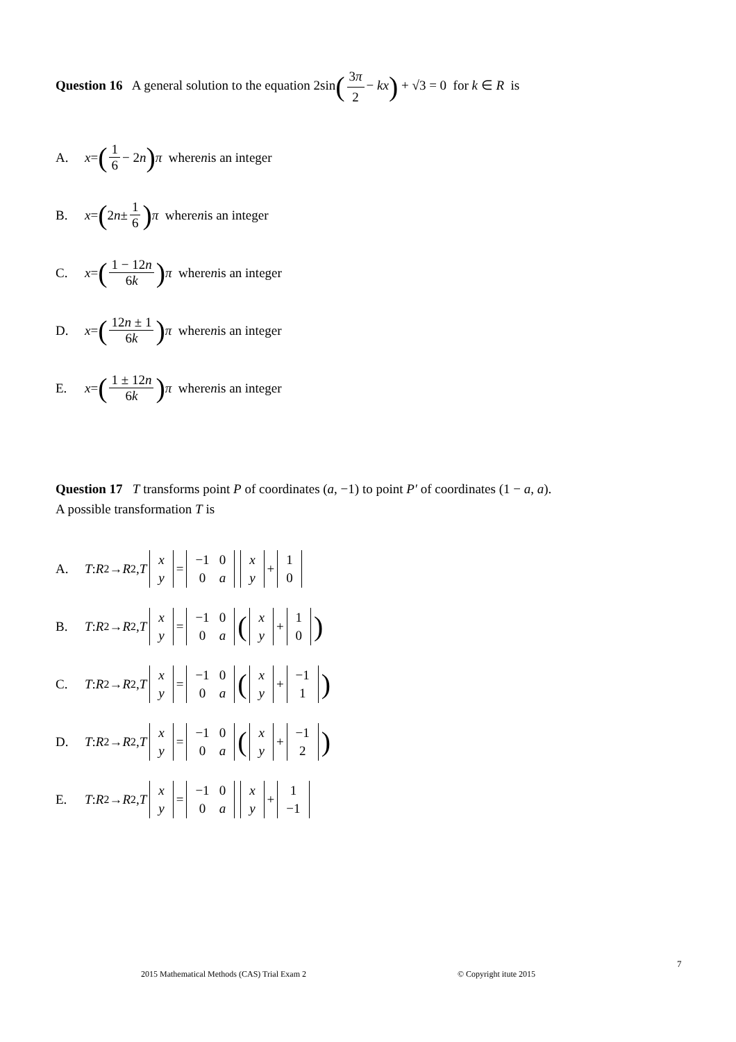Question 16 A general solution to the equation 2sin(3π 2 − kx) + √3 = 0 for k ∈ R is
A. x = (1 6 − 2 n) π where n is an integer
B. x = (2 n ± 1 6) π where n is an integer
C. x = (1 − 12n 6k) π where n is an integer
D. x = (12n ± 1 6k) π where n is an integer
E. x = (1 ± 12n 6k) π where n is an integer
Question 17 T transforms point P of coordinates (a, −1) to point P′ of coordinates (1 − a, a).
A possible transformation T is
A. T : R<sup>2</sup> → R<sup>2</sup>, T
| x |
| y |
=
| −1 | 0 |
| 0 | a |
| x |
| y |
+
| 1 |
| 0 |
B. T : R<sup>2</sup> → R<sup>2</sup>, T
| x |
| y |
=
| −1 | 0 |
| 0 | a |
(
| x |
| y |
+
| 1 |
| 0 |
)
C. T : R<sup>2</sup> → R<sup>2</sup>, T
| x |
| y |
=
| −1 | 0 |
| 0 | a |
(
| x |
| y |
+
| −1 |
| 1 |
)
D. T : R<sup>2</sup> → R<sup>2</sup>, T
| x |
| y |
=
| −1 | 0 |
| 0 | a |
(
| x |
| y |
+
| −1 |
| 2 |
)
E. T : R<sup>2</sup> → R<sup>2</sup>, T
| x |
| y |
=
| −1 | 0 |
| 0 | a |
| x |
| y |
+
| 1 |
| −1 |
7
2015 Mathematical Methods (CAS) Trial Exam 2 © Copyright itute 2015